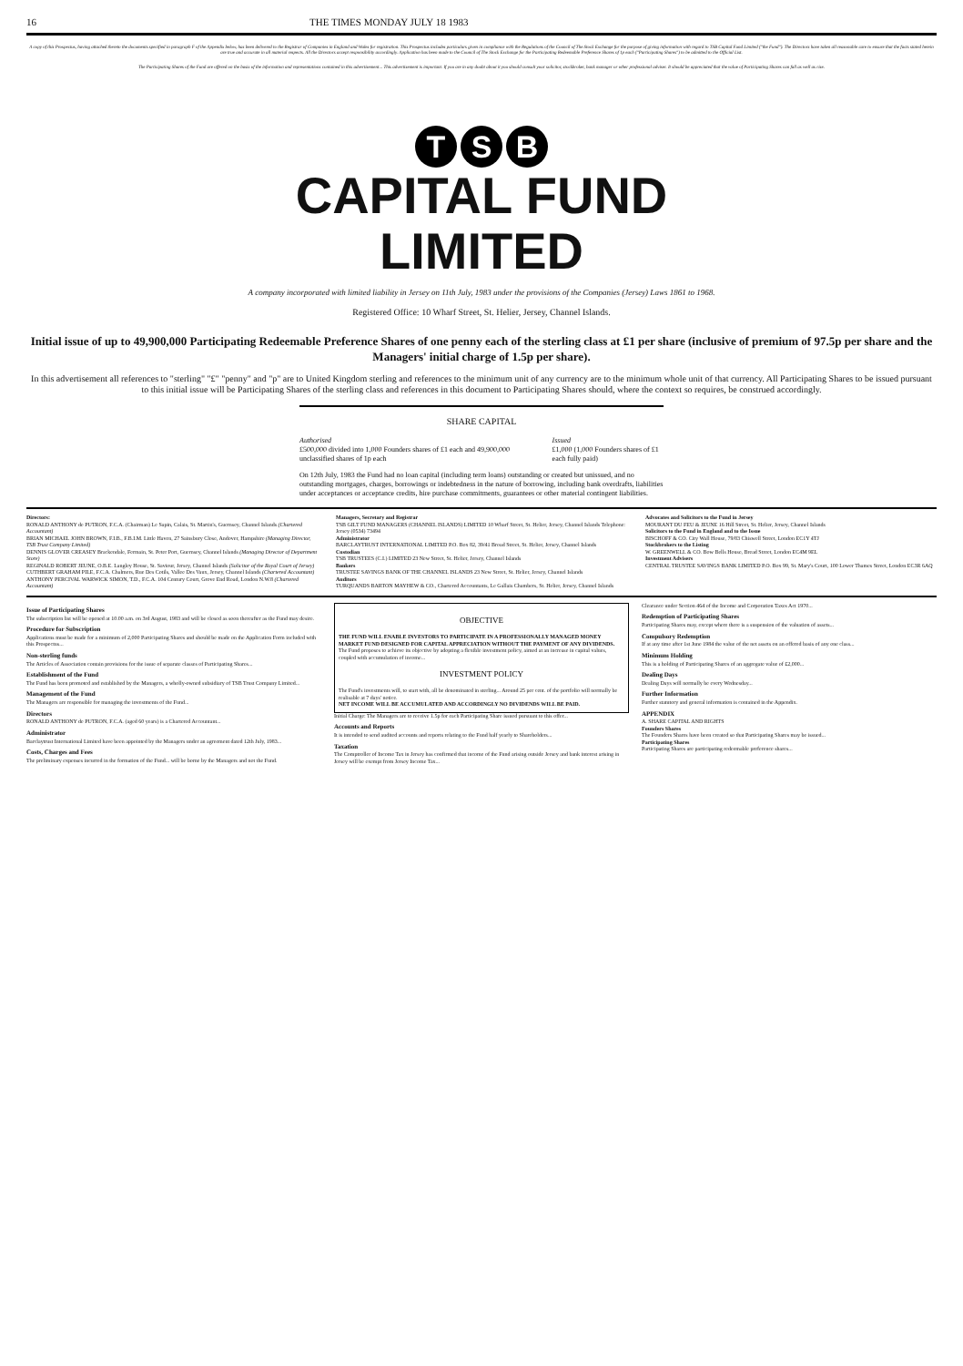16 THE TIMES MONDAY JULY 18 1983
A copy of this Prospectus, having attached thereto the documents specified in paragraph F of the Appendix below, has been delivered to the Registrar of Companies in England and Wales for registration. This Prospectus includes particulars given in compliance with the Regulations of the Council of The Stock Exchange for the purpose of giving information with regard to TSB Capital Fund Limited ("the Fund"). The Directors have taken all reasonable care to ensure that the facts stated herein are true and accurate in all material respects. All the Directors accept responsibility accordingly. Application has been made to the Council of The Stock Exchange for the Participating Redeemable Preference Shares of 1p each ("Participating Shares") to be admitted to the Official List.
The Participating Shares of the Fund are offered on the basis of the information and representations contained in this advertisement... This advertisement is important. If you are in any doubt about it you should consult your solicitor, stockbroker, bank manager or other professional adviser. It should be appreciated that the value of Participating Shares can fall as well as rise.
T S B
CAPITAL FUND
LIMITED
A company incorporated with limited liability in Jersey on 11th July, 1983 under the provisions of the Companies (Jersey) Laws 1861 to 1968.
Registered Office: 10 Wharf Street, St. Helier, Jersey, Channel Islands.
Initial issue of up to 49,900,000 Participating Redeemable Preference Shares of one penny each of the sterling class at £1 per share (inclusive of premium of 97.5p per share and the Managers' initial charge of 1.5p per share).
In this advertisement all references to "sterling" "£" "penny" and "p" are to United Kingdom sterling and references to the minimum unit of any currency are to the minimum whole unit of that currency. All Participating Shares to be issued pursuant to this initial issue will be Participating Shares of the sterling class and references in this document to Participating Shares should, where the context so requires, be construed accordingly.
SHARE CAPITAL
Authorised
£500,000 divided into 1,000 Founders shares of £1 each and 49,900,000 unclassified shares of 1p each
Issued
£1,000 (1,000 Founders shares of £1 each fully paid)
On 12th July, 1983 the Fund had no loan capital (including term loans) outstanding or created but unissued, and no outstanding mortgages, charges, borrowings or indebtedness in the nature of borrowing, including bank overdrafts, liabilities under acceptances or acceptance credits, hire purchase commitments, guarantees or other material contingent liabilities.
Directors:
RONALD ANTHONY de PUTRON, F.C.A. (Chairman) Le Sapin, Calais, St. Martin's, Guernsey, Channel Islands (Chartered Accountant)
BRIAN MICHAEL JOHN BROWN, F.I.B., F.B.I.M. Little Haven, 27 Sainsbury Close, Andover, Hampshire (Managing Director, TSB Trust Company Limited)
DENNIS GLOVER CREASEY Brackendale, Fermain, St. Peter Port, Guernsey, Channel Islands (Managing Director of Department Store)
REGINALD ROBERT JEUNE, O.B.E. Langley House, St. Saviour, Jersey, Channel Islands (Solicitor of the Royal Court of Jersey)
CUTHBERT GRAHAM PILE, F.C.A. Chalmers, Rue Des Cotils, Vallee Des Vaux, Jersey, Channel Islands (Chartered Accountant)
ANTHONY PERCIVAL WARWICK SIMON, T.D., F.C.A. 104 Century Court, Grove End Road, London N.W.8 (Chartered Accountant)
Managers, Secretary and Registrar
TSB GILT FUND MANAGERS (CHANNEL ISLANDS) LIMITED 10 Wharf Street, St. Helier, Jersey, Channel Islands Telephone: Jersey (0534) 73494
Administrator
BARCLAYTRUST INTERNATIONAL LIMITED P.O. Box 82, 39/41 Broad Street, St. Helier, Jersey, Channel Islands
Custodian
TSB TRUSTEES (C.I.) LIMITED 23 New Street, St. Helier, Jersey, Channel Islands
Bankers
TRUSTEE SAVINGS BANK OF THE CHANNEL ISLANDS 23 New Street, St. Helier, Jersey, Channel Islands
Auditors
TURQUANDS BARTON MAYHEW & CO., Chartered Accountants, Le Gallais Chambers, St. Helier, Jersey, Channel Islands
Advocates and Solicitors to the Fund in Jersey
MOURANT DU FEU & JEUNE 16 Hill Street, St. Helier, Jersey, Channel Islands
Solicitors to the Fund in England and to the Issue
BISCHOFF & CO. City Wall House, 79/83 Chiswell Street, London EC1Y 4TJ
Stockbrokers to the Listing
W. GREENWELL & CO. Bow Bells House, Bread Street, London EC4M 9EL
Investment Advisers
CENTRAL TRUSTEE SAVINGS BANK LIMITED P.O. Box 99, St. Mary's Court, 100 Lower Thames Street, London EC3R 6AQ
Issue of Participating Shares
The subscription list will be opened at 10.00 a.m. on 3rd August, 1983 and will be closed as soon thereafter as the Fund may desire.
Procedure for Subscription
Applications must be made for a minimum of 2,000 Participating Shares and should be made on the Application Form included with this Prospectus...
Non-sterling funds
The Articles of Association contain provisions for the issue of separate classes of Participating Shares...
Establishment of the Fund
The Fund has been promoted and established by the Managers, a wholly-owned subsidiary of TSB Trust Company Limited...
Management of the Fund
The Managers are responsible for managing the investments of the Fund...
Directors
RONALD ANTHONY de PUTRON, F.C.A. (aged 60 years) is a Chartered Accountant...
Administrator
Barclaytrust International Limited have been appointed by the Managers under an agreement dated 12th July, 1983...
Costs, Charges and Fees
The preliminary expenses incurred in the formation of the Fund... will be borne by the Managers and not the Fund.
OBJECTIVE
THE FUND WILL ENABLE INVESTORS TO PARTICIPATE IN A PROFESSIONALLY MANAGED MONEY MARKET FUND DESIGNED FOR CAPITAL APPRECIATION WITHOUT THE PAYMENT OF ANY DIVIDENDS.
The Fund proposes to achieve its objective by adopting a flexible investment policy, aimed at an increase in capital values, coupled with accumulation of income...
INVESTMENT POLICY
The Fund's investments will, to start with, all be denominated in sterling... Around 25 per cent. of the portfolio will normally be realisable at 7 days' notice.
NET INCOME WILL BE ACCUMULATED AND ACCORDINGLY NO DIVIDENDS WILL BE PAID.
Initial Charge: The Managers are to receive 1.5p for each Participating Share issued pursuant to this offer...
Accounts and Reports
It is intended to send audited accounts and reports relating to the Fund half yearly to Shareholders...
Taxation
The Comptroller of Income Tax in Jersey has confirmed that income of the Fund arising outside Jersey and bank interest arising in Jersey will be exempt from Jersey Income Tax...
Clearance under Section 464 of the Income and Corporation Taxes Act 1970...
Redemption of Participating Shares
Participating Shares may, except where there is a suspension of the valuation of assets...
Compulsory Redemption
If at any time after 1st June 1984 the value of the net assets on an offered basis of any one class...
Minimum Holding
This is a holding of Participating Shares of an aggregate value of £2,000...
Dealing Days
Dealing Days will normally be every Wednesday...
Further Information
Further statutory and general information is contained in the Appendix.
APPENDIX
A. SHARE CAPITAL AND RIGHTS
Founders Shares
The Founders Shares have been created so that Participating Shares may be issued...
Participating Shares
Participating Shares are participating redeemable preference shares...